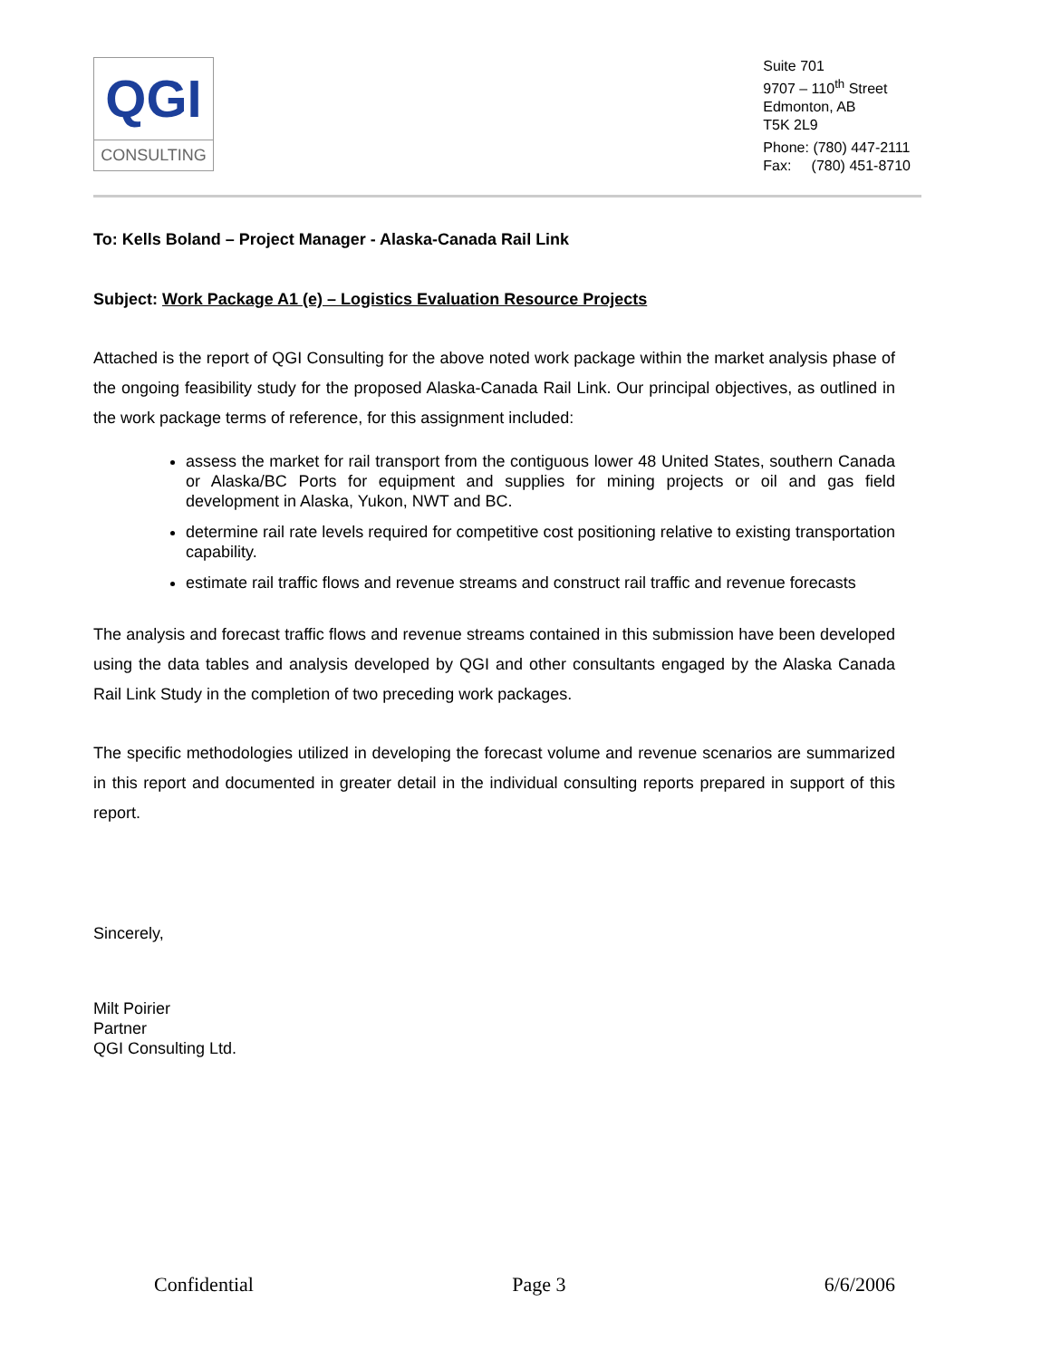QGI
CONSULTING
Suite 701
9707 – 110<sup>th</sup> Street
Edmonton, AB
T5K 2L9
Phone: (780) 447-2111
Fax: (780) 451-8710
To: Kells Boland – Project Manager - Alaska-Canada Rail Link
Subject: Work Package A1 (e) – Logistics Evaluation Resource Projects
Attached is the report of QGI Consulting for the above noted work package within the market analysis phase of the ongoing feasibility study for the proposed Alaska-Canada Rail Link. Our principal objectives, as outlined in the work package terms of reference, for this assignment included:
assess the market for rail transport from the contiguous lower 48 United States, southern Canada or Alaska/BC Ports for equipment and supplies for mining projects or oil and gas field development in Alaska, Yukon, NWT and BC.
determine rail rate levels required for competitive cost positioning relative to existing transportation capability.
estimate rail traffic flows and revenue streams and construct rail traffic and revenue forecasts
The analysis and forecast traffic flows and revenue streams contained in this submission have been developed using the data tables and analysis developed by QGI and other consultants engaged by the Alaska Canada Rail Link Study in the completion of two preceding work packages.
The specific methodologies utilized in developing the forecast volume and revenue scenarios are summarized in this report and documented in greater detail in the individual consulting reports prepared in support of this report.
Sincerely,
Milt Poirier
Partner
QGI Consulting Ltd.
Confidential Page 3 6/6/2006